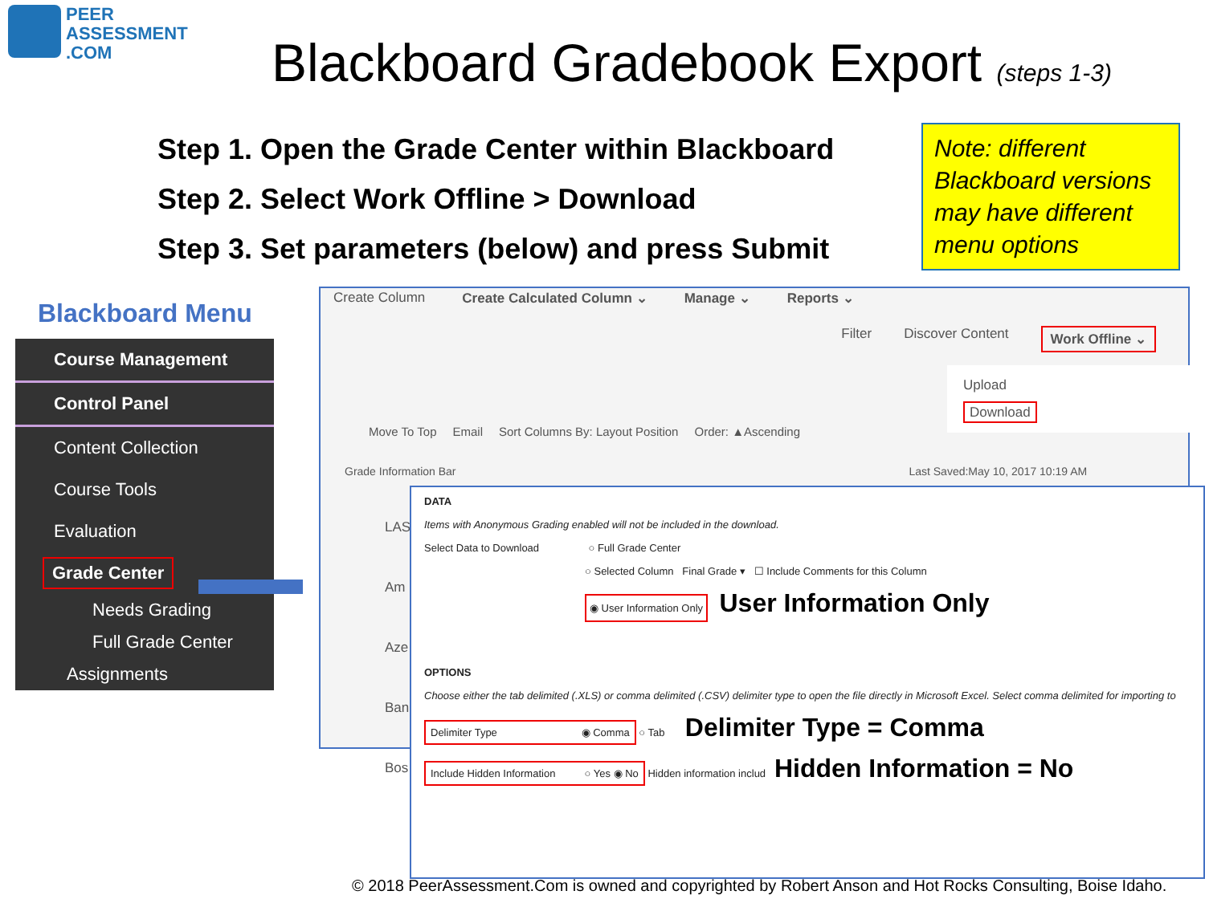PEER
ASSESSMENT
.COM
Blackboard Gradebook Export (steps 1-3)
Step 1. Open the Grade Center within Blackboard
Step 2. Select Work Offline > Download
Step 3. Set parameters (below) and press Submit
Note: different Blackboard versions may have different menu options
Blackboard Menu
Course Management
Control Panel
Content Collection
Course Tools
Evaluation
Grade Center
Needs Grading
Full Grade Center
Assignments
Create Column Create Calculated Column ⌄ Manage ⌄ Reports ⌄
Filter Discover Content Work Offline ⌄
Upload
Download
Move To Top Email Sort Columns By: Layout Position Order: ▲Ascending
Grade Information Bar Last Saved:May 10, 2017 10:19 AM
LAS
Am
Aze
Ban
Bos
DATA
Items with Anonymous Grading enabled will not be included in the download.
Select Data to Download ○ Full Grade Center
○ Selected Column Final Grade ▾ ☐ Include Comments for this Column
◉ User Information Only User Information Only
OPTIONS
Choose either the tab delimited (.XLS) or comma delimited (.CSV) delimiter type to open the file directly in Microsoft Excel. Select comma delimited for importing to
Delimiter Type ◉ Comma ○ Tab Delimiter Type = Comma
Include Hidden Information ○ Yes ◉ No Hidden information includ Hidden Information = No
© 2018 PeerAssessment.Com is owned and copyrighted by Robert Anson and Hot Rocks Consulting, Boise Idaho.